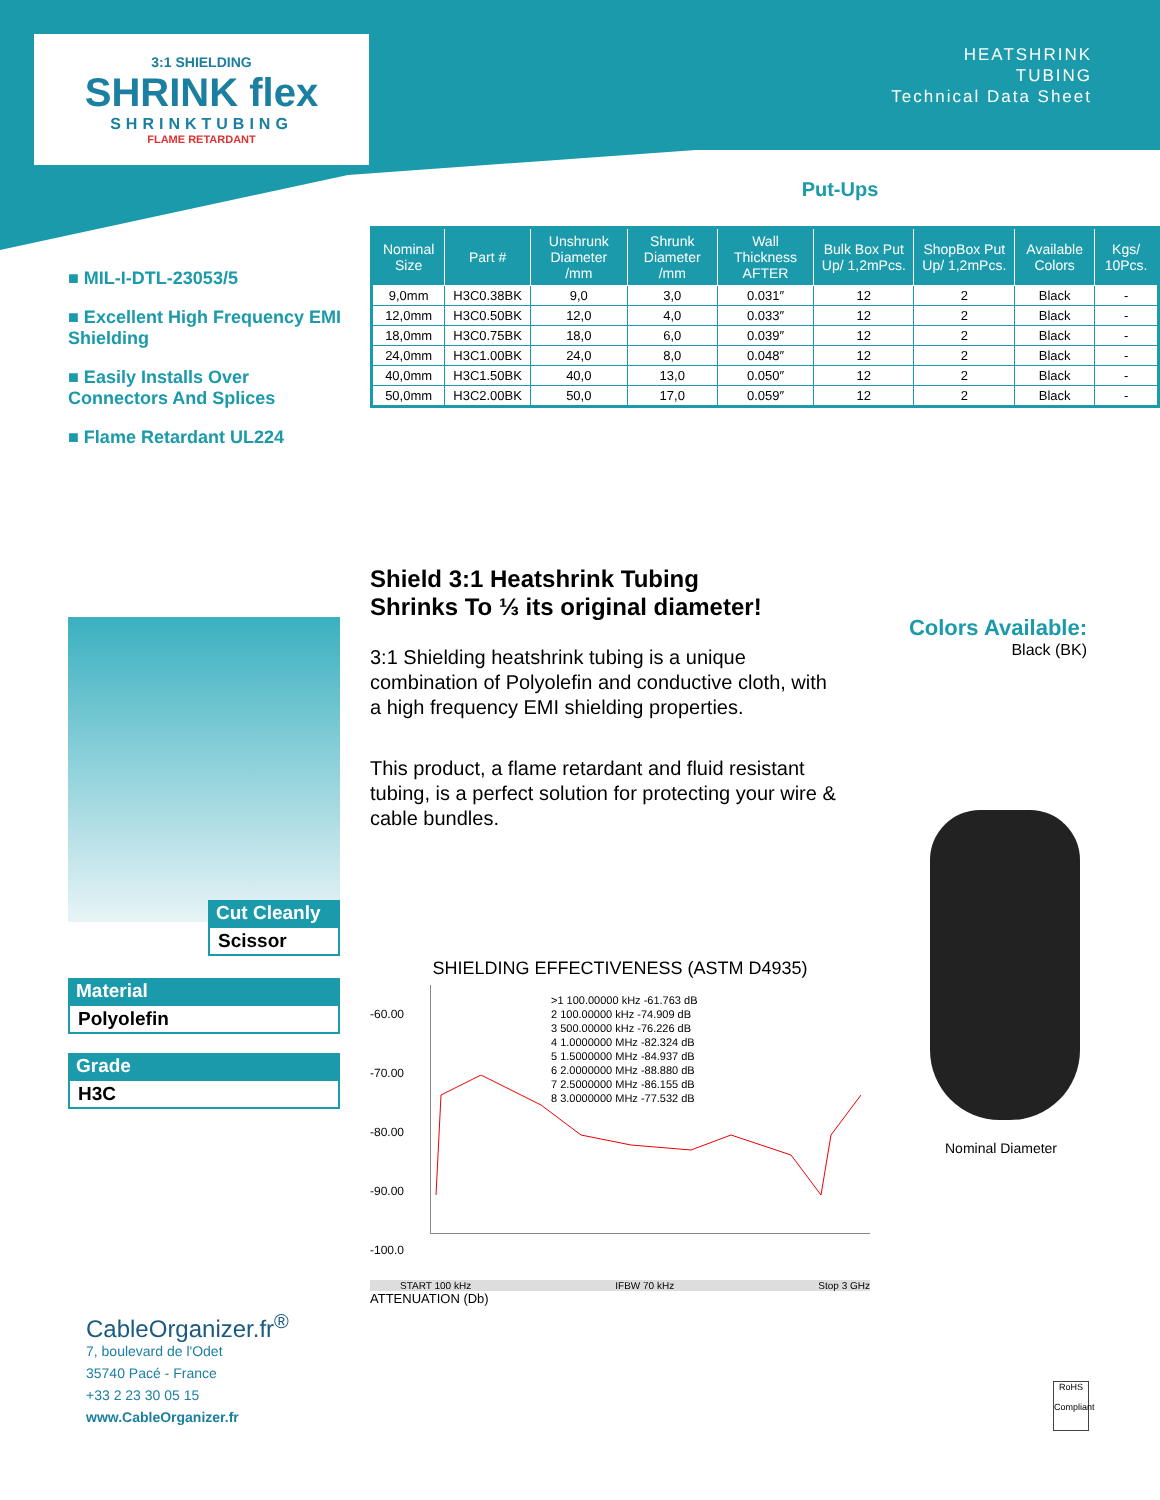3:1 SHIELDING
SHRINK flex
SHRINKTUBING
FLAME RETARDANT
HEATSHRINK
TUBING
Technical Data Sheet
■ MIL-I-DTL-23053/5
■ Excellent High Frequency EMI Shielding
■ Easily Installs Over Connectors And Splices
■ Flame Retardant UL224
Put-Ups
| Nominal Size | Part # | Unshrunk Diameter /mm | Shrunk Diameter /mm | Wall Thickness AFTER | Bulk Box Put Up/ 1,2mPcs. | ShopBox Put Up/ 1,2mPcs. | Available Colors | Kgs/ 10Pcs. |
| --- | --- | --- | --- | --- | --- | --- | --- | --- |
| 9,0mm | H3C0.38BK | 9,0 | 3,0 | 0.031″ | 12 | 2 | Black | - |
| 12,0mm | H3C0.50BK | 12,0 | 4,0 | 0.033″ | 12 | 2 | Black | - |
| 18,0mm | H3C0.75BK | 18,0 | 6,0 | 0.039″ | 12 | 2 | Black | - |
| 24,0mm | H3C1.00BK | 24,0 | 8,0 | 0.048″ | 12 | 2 | Black | - |
| 40,0mm | H3C1.50BK | 40,0 | 13,0 | 0.050″ | 12 | 2 | Black | - |
| 50,0mm | H3C2.00BK | 50,0 | 17,0 | 0.059″ | 12 | 2 | Black | - |
Shield 3:1 Heatshrink Tubing
Shrinks To ⅓ its original diameter!
3:1 Shielding heatshrink tubing is a unique combination of Polyolefin and conductive cloth, with a high frequency EMI shielding properties.
This product, a flame retardant and fluid resistant tubing, is a perfect solution for protecting your wire & cable bundles.
Cut Cleanly
Scissor
Material
Polyolefin
Grade
H3C
Colors Available:
Black (BK)
Nominal Diameter
SHIELDING EFFECTIVENESS (ASTM D4935)
-60.00
-70.00
-80.00
-90.00
-100.0
>1 100.00000 kHz -61.763 dB
2 100.00000 kHz -74.909 dB
3 500.00000 kHz -76.226 dB
4 1.0000000 MHz -82.324 dB
5 1.5000000 MHz -84.937 dB
6 2.0000000 MHz -88.880 dB
7 2.5000000 MHz -86.155 dB
8 3.0000000 MHz -77.532 dB
START 100 kHz IFBW 70 kHz Stop 3 GHz
ATTENUATION (Db)
CableOrganizer.fr<sup>®</sup>
7, boulevard de l'Odet
35740 Pacé - France
+33 2 23 30 05 15
www.CableOrganizer.fr
RoHS
Compliant